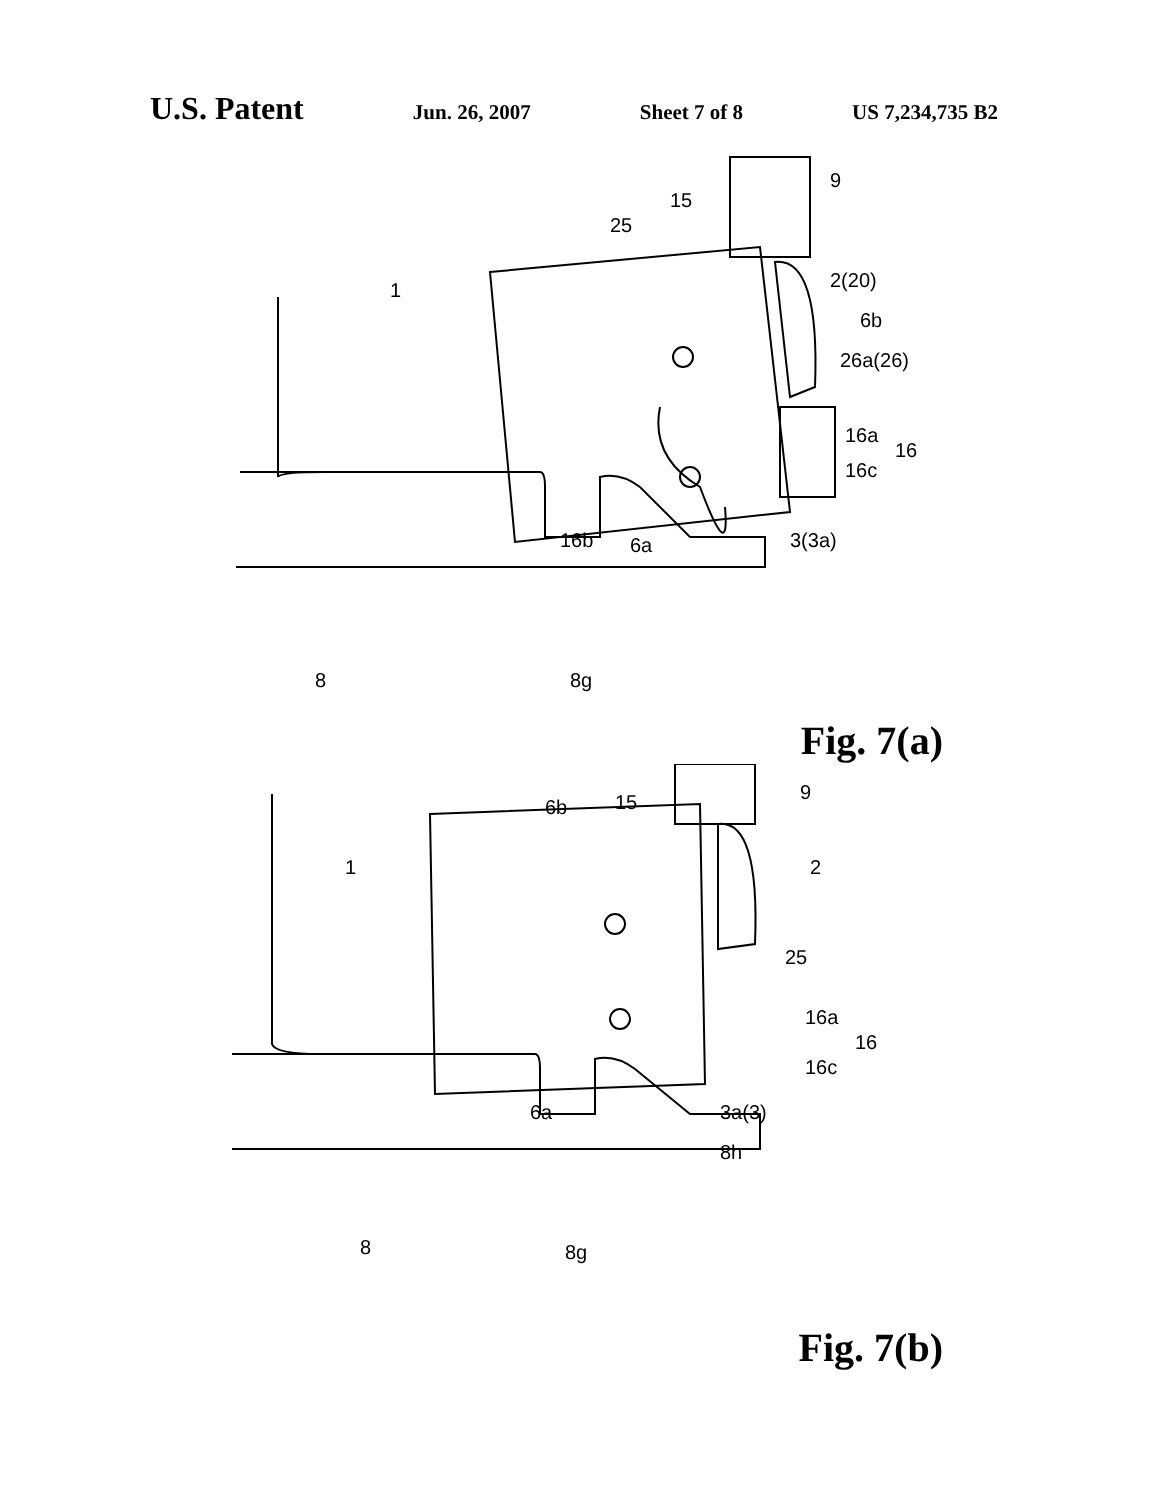U.S. Patent Jun. 26, 2007 Sheet 7 of 8 US 7,234,735 B2
9
15
25
1
2(20)
6b
26a(26)
16a
16
16c
16b
6a
3(3a)
8
8g
Fig. 7(a)
9
6b
15
1
2
25
16a
16
16c
6a
3a(3)
8h
8
8g
Fig. 7(b)